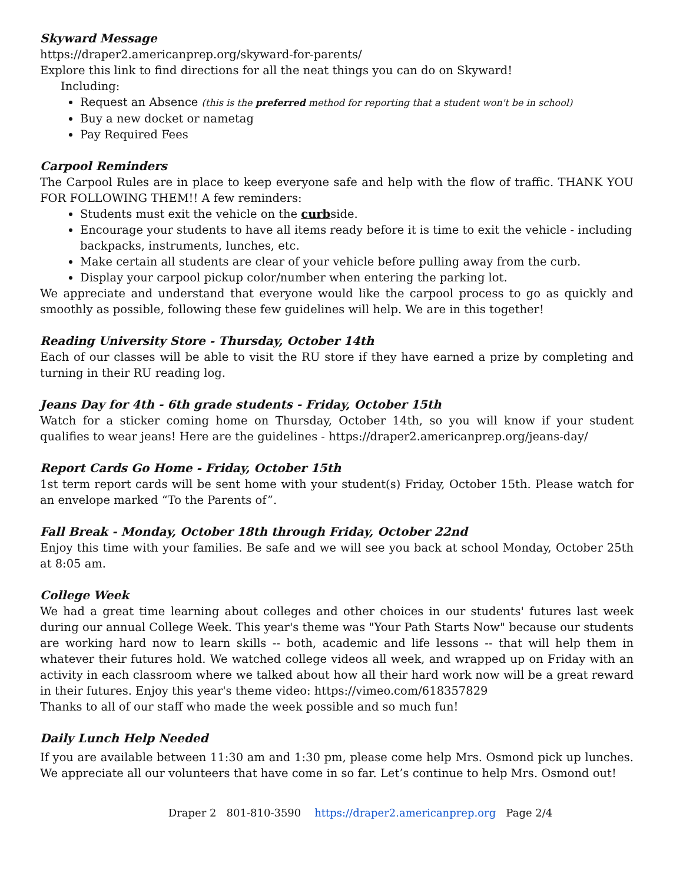Skyward Message
https://draper2.americanprep.org/skyward-for-parents/
Explore this link to find directions for all the neat things you can do on Skyward!
Including:
Request an Absence (this is the preferred method for reporting that a student won't be in school)
Buy a new docket or nametag
Pay Required Fees
Carpool Reminders
The Carpool Rules are in place to keep everyone safe and help with the flow of traffic. THANK YOU FOR FOLLOWING THEM!! A few reminders:
Students must exit the vehicle on the curbside.
Encourage your students to have all items ready before it is time to exit the vehicle - including backpacks, instruments, lunches, etc.
Make certain all students are clear of your vehicle before pulling away from the curb.
Display your carpool pickup color/number when entering the parking lot.
We appreciate and understand that everyone would like the carpool process to go as quickly and smoothly as possible, following these few guidelines will help. We are in this together!
Reading University Store - Thursday, October 14th
Each of our classes will be able to visit the RU store if they have earned a prize by completing and turning in their RU reading log.
Jeans Day for 4th - 6th grade students - Friday, October 15th
Watch for a sticker coming home on Thursday, October 14th, so you will know if your student qualifies to wear jeans! Here are the guidelines - https://draper2.americanprep.org/jeans-day/
Report Cards Go Home - Friday, October 15th
1st term report cards will be sent home with your student(s) Friday, October 15th. Please watch for an envelope marked “To the Parents of”.
Fall Break - Monday, October 18th through Friday, October 22nd
Enjoy this time with your families. Be safe and we will see you back at school Monday, October 25th at 8:05 am.
College Week
We had a great time learning about colleges and other choices in our students' futures last week during our annual College Week. This year's theme was "Your Path Starts Now" because our students are working hard now to learn skills -- both, academic and life lessons -- that will help them in whatever their futures hold. We watched college videos all week, and wrapped up on Friday with an activity in each classroom where we talked about how all their hard work now will be a great reward in their futures. Enjoy this year's theme video: https://vimeo.com/618357829
Thanks to all of our staff who made the week possible and so much fun!
Daily Lunch Help Needed
If you are available between 11:30 am and 1:30 pm, please come help Mrs. Osmond pick up lunches. We appreciate all our volunteers that have come in so far. Let’s continue to help Mrs. Osmond out!
Draper 2 801-810-3590 https://draper2.americanprep.org Page 2/4